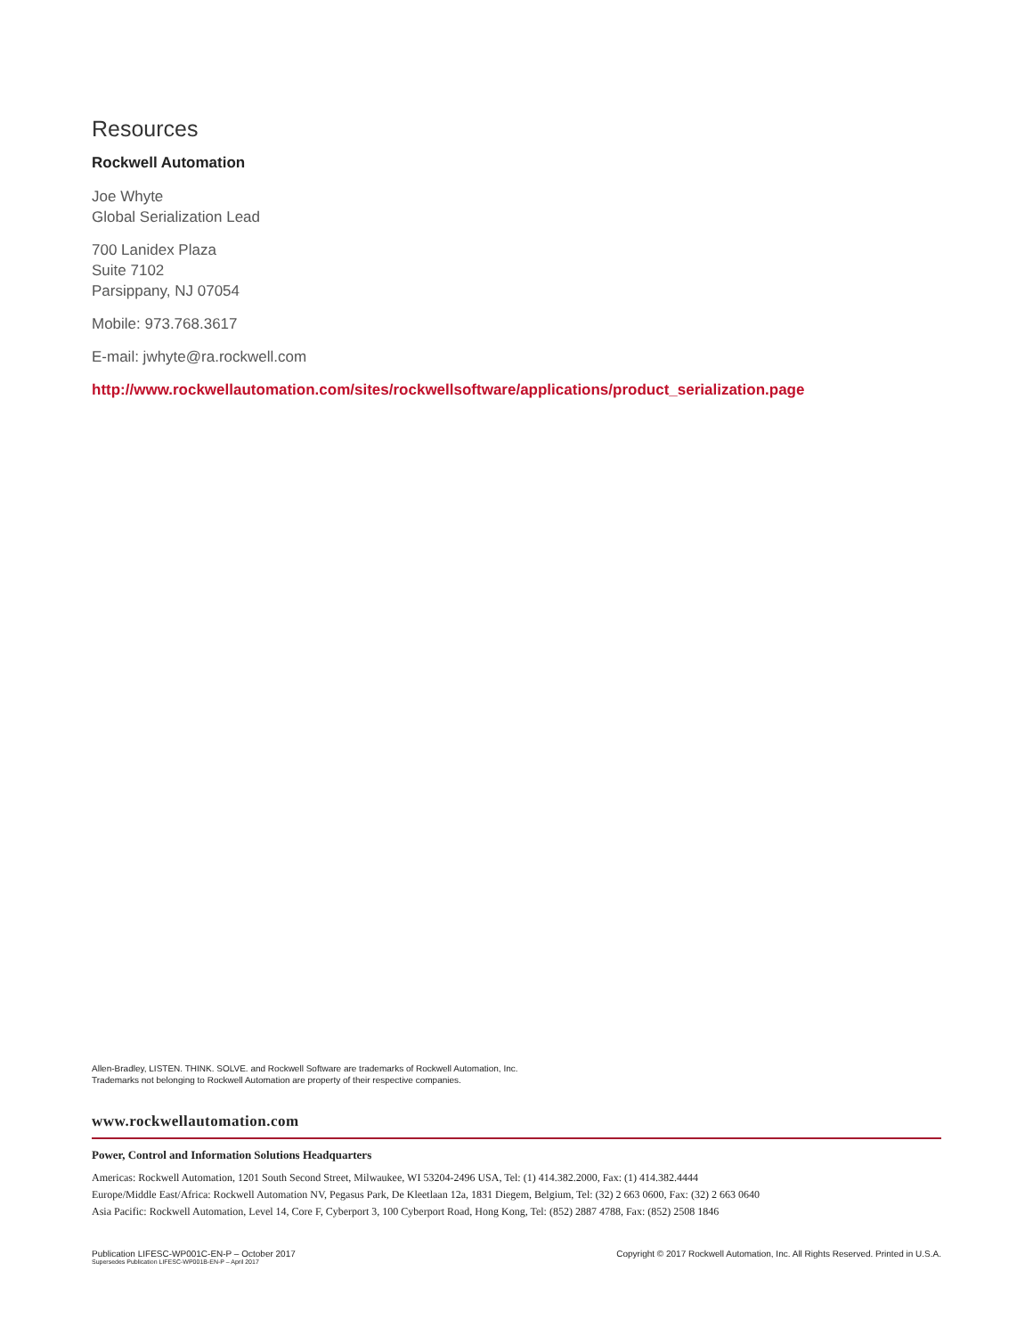Resources
Rockwell Automation
Joe Whyte
Global Serialization Lead
700 Lanidex Plaza
Suite 7102
Parsippany, NJ 07054
Mobile: 973.768.3617
E-mail: jwhyte@ra.rockwell.com
http://www.rockwellautomation.com/sites/rockwellsoftware/applications/product_serialization.page
Allen-Bradley, LISTEN. THINK. SOLVE. and Rockwell Software are trademarks of Rockwell Automation, Inc.
Trademarks not belonging to Rockwell Automation are property of their respective companies.
www.rockwellautomation.com
Power, Control and Information Solutions Headquarters
Americas: Rockwell Automation, 1201 South Second Street, Milwaukee, WI 53204-2496 USA, Tel: (1) 414.382.2000, Fax: (1) 414.382.4444
Europe/Middle East/Africa: Rockwell Automation NV, Pegasus Park, De Kleetlaan 12a, 1831 Diegem, Belgium, Tel: (32) 2 663 0600, Fax: (32) 2 663 0640
Asia Pacific: Rockwell Automation, Level 14, Core F, Cyberport 3, 100 Cyberport Road, Hong Kong, Tel: (852) 2887 4788, Fax: (852) 2508 1846
Publication LIFESC-WP001C-EN-P – October 2017
Supersedes Publication LIFESC-WP001B-EN-P – April 2017
Copyright © 2017 Rockwell Automation, Inc. All Rights Reserved. Printed in U.S.A.